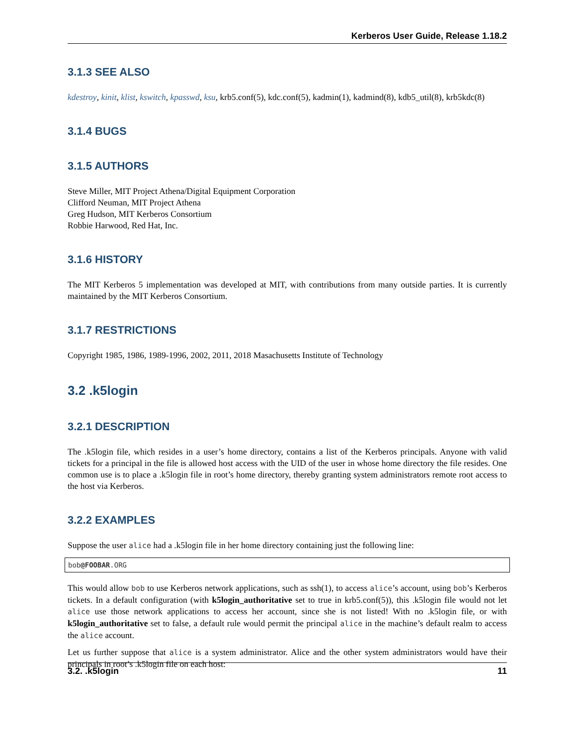Kerberos User Guide, Release 1.18.2
3.1.3 SEE ALSO
kdestroy, kinit, klist, kswitch, kpasswd, ksu, krb5.conf(5), kdc.conf(5), kadmin(1), kadmind(8), kdb5_util(8), krb5kdc(8)
3.1.4 BUGS
3.1.5 AUTHORS
Steve Miller, MIT Project Athena/Digital Equipment Corporation
Clifford Neuman, MIT Project Athena
Greg Hudson, MIT Kerberos Consortium
Robbie Harwood, Red Hat, Inc.
3.1.6 HISTORY
The MIT Kerberos 5 implementation was developed at MIT, with contributions from many outside parties. It is currently maintained by the MIT Kerberos Consortium.
3.1.7 RESTRICTIONS
Copyright 1985, 1986, 1989-1996, 2002, 2011, 2018 Masachusetts Institute of Technology
3.2 .k5login
3.2.1 DESCRIPTION
The .k5login file, which resides in a user’s home directory, contains a list of the Kerberos principals. Anyone with valid tickets for a principal in the file is allowed host access with the UID of the user in whose home directory the file resides. One common use is to place a .k5login file in root’s home directory, thereby granting system administrators remote root access to the host via Kerberos.
3.2.2 EXAMPLES
Suppose the user alice had a .k5login file in her home directory containing just the following line:
bob@FOOBAR.ORG
This would allow bob to use Kerberos network applications, such as ssh(1), to access alice’s account, using bob’s Kerberos tickets. In a default configuration (with k5login_authoritative set to true in krb5.conf(5)), this .k5login file would not let alice use those network applications to access her account, since she is not listed! With no .k5login file, or with k5login_authoritative set to false, a default rule would permit the principal alice in the machine’s default realm to access the alice account.
Let us further suppose that alice is a system administrator. Alice and the other system administrators would have their principals in root’s .k5login file on each host:
3.2. .k5login 11